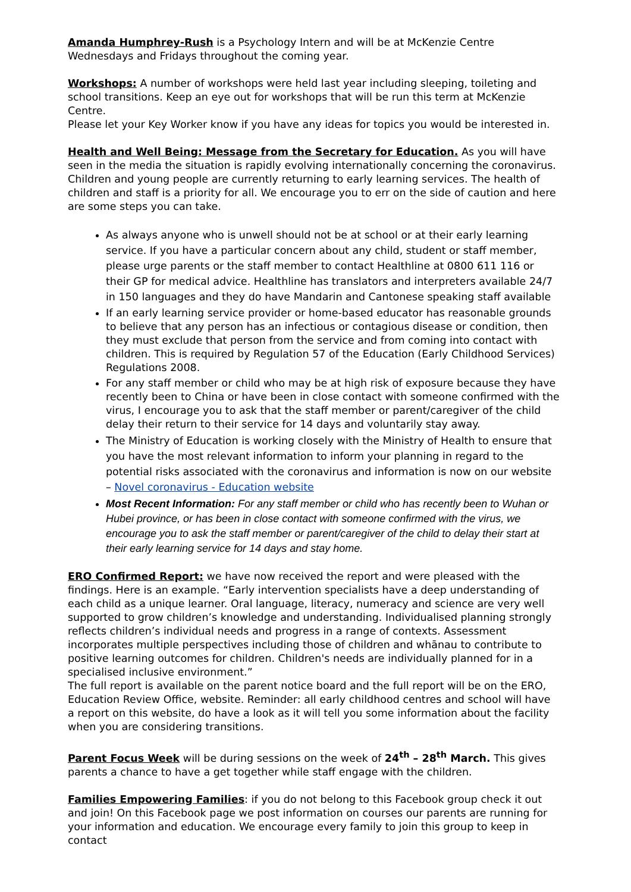Amanda Humphrey-Rush is a Psychology Intern and will be at McKenzie Centre Wednesdays and Fridays throughout the coming year.
Workshops: A number of workshops were held last year including sleeping, toileting and school transitions. Keep an eye out for workshops that will be run this term at McKenzie Centre.
Please let your Key Worker know if you have any ideas for topics you would be interested in.
Health and Well Being: Message from the Secretary for Education. As you will have seen in the media the situation is rapidly evolving internationally concerning the coronavirus. Children and young people are currently returning to early learning services. The health of children and staff is a priority for all. We encourage you to err on the side of caution and here are some steps you can take.
As always anyone who is unwell should not be at school or at their early learning service. If you have a particular concern about any child, student or staff member, please urge parents or the staff member to contact Healthline at 0800 611 116 or their GP for medical advice. Healthline has translators and interpreters available 24/7 in 150 languages and they do have Mandarin and Cantonese speaking staff available
If an early learning service provider or home-based educator has reasonable grounds to believe that any person has an infectious or contagious disease or condition, then they must exclude that person from the service and from coming into contact with children. This is required by Regulation 57 of the Education (Early Childhood Services) Regulations 2008.
For any staff member or child who may be at high risk of exposure because they have recently been to China or have been in close contact with someone confirmed with the virus, I encourage you to ask that the staff member or parent/caregiver of the child delay their return to their service for 14 days and voluntarily stay away.
The Ministry of Education is working closely with the Ministry of Health to ensure that you have the most relevant information to inform your planning in regard to the potential risks associated with the coronavirus and information is now on our website – Novel coronavirus - Education website
Most Recent Information: For any staff member or child who has recently been to Wuhan or Hubei province, or has been in close contact with someone confirmed with the virus, we encourage you to ask the staff member or parent/caregiver of the child to delay their start at their early learning service for 14 days and stay home.
ERO Confirmed Report: we have now received the report and were pleased with the findings. Here is an example. “Early intervention specialists have a deep understanding of each child as a unique learner. Oral language, literacy, numeracy and science are very well supported to grow children’s knowledge and understanding. Individualised planning strongly reflects children’s individual needs and progress in a range of contexts. Assessment incorporates multiple perspectives including those of children and whānau to contribute to positive learning outcomes for children. Children's needs are individually planned for in a specialised inclusive environment.”
The full report is available on the parent notice board and the full report will be on the ERO, Education Review Office, website. Reminder: all early childhood centres and school will have a report on this website, do have a look as it will tell you some information about the facility when you are considering transitions.
Parent Focus Week will be during sessions on the week of 24<sup>th</sup> – 28<sup>th</sup> March. This gives parents a chance to have a get together while staff engage with the children.
Families Empowering Families: if you do not belong to this Facebook group check it out and join! On this Facebook page we post information on courses our parents are running for your information and education. We encourage every family to join this group to keep in contact